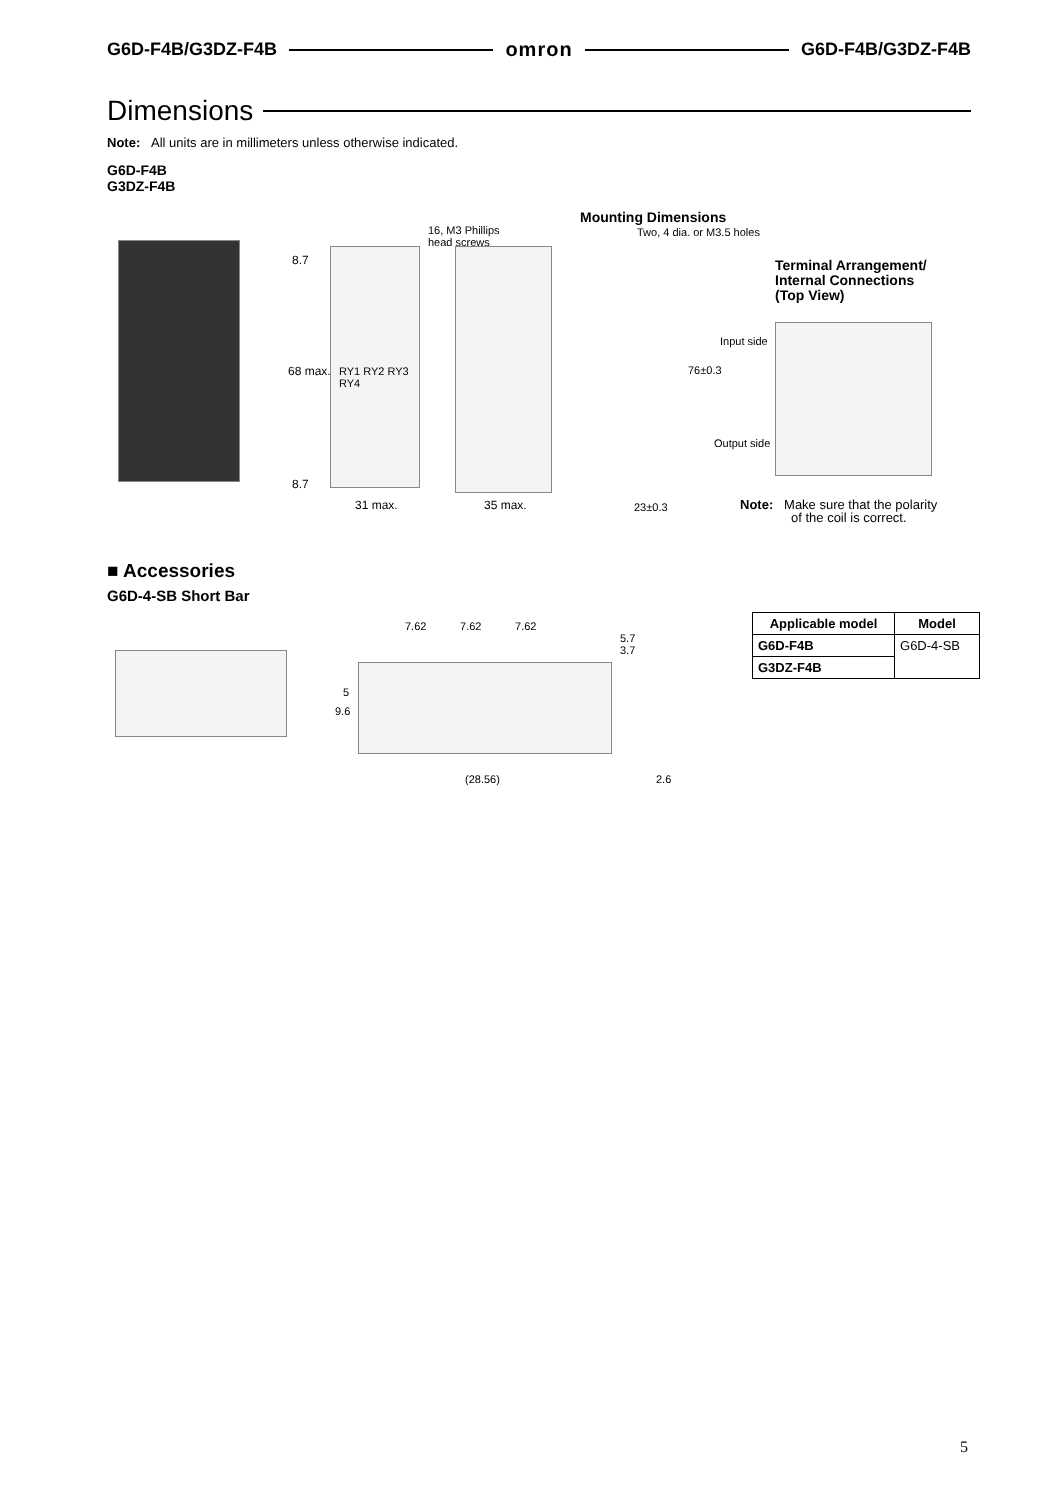G6D-F4B/G3DZ-F4B omron G6D-F4B/G3DZ-F4B
Dimensions
Note: All units are in millimeters unless otherwise indicated.
G6D-F4B
G3DZ-F4B
16, M3 Phillips
head screws
8.7
RY1 RY2 RY3 RY4
68 max.
8.7
31 max. 35 max.
Mounting Dimensions
Two, 4 dia. or M3.5 holes
76±0.3
23±0.3
Terminal Arrangement/
Internal Connections
(Top View)
Input side
Output side
Note: Make sure that the polarity
of the coil is correct.
■ Accessories
G6D-4-SB Short Bar
7.62 7.62 7.62
5.7
3.7
5
9.6
(28.56) 2.6
| Applicable model | Model |
| --- | --- |
| G6D-F4B | G6D-4-SB |
| G3DZ-F4B | |
5